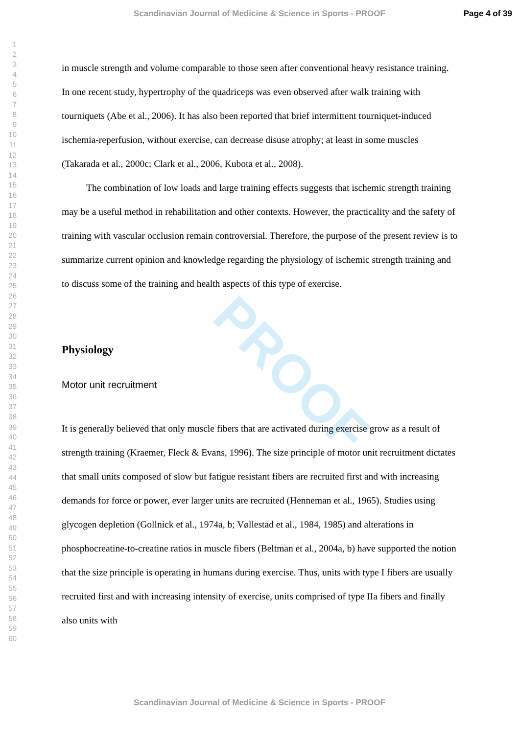Scandinavian Journal of Medicine & Science in Sports - PROOF Page 4 of 39
1
2
3
4
5
6
7
8
9
10
11
12
13
14
15
16
17
18
19
20
21
22
23
24
25
26
27
28
29
30
31
32
33
34
35
36
37
38
39
40
41
42
43
44
45
46
47
48
49
50
51
52
53
54
55
56
57
58
59
60
PROOF
in muscle strength and volume comparable to those seen after conventional heavy resistance training. In one recent study, hypertrophy of the quadriceps was even observed after walk training with tourniquets (Abe et al., 2006). It has also been reported that brief intermittent tourniquet-induced ischemia-reperfusion, without exercise, can decrease disuse atrophy; at least in some muscles (Takarada et al., 2000c; Clark et al., 2006, Kubota et al., 2008).
The combination of low loads and large training effects suggests that ischemic strength training may be a useful method in rehabilitation and other contexts. However, the practicality and the safety of training with vascular occlusion remain controversial. Therefore, the purpose of the present review is to summarize current opinion and knowledge regarding the physiology of ischemic strength training and to discuss some of the training and health aspects of this type of exercise.
Physiology
Motor unit recruitment
It is generally believed that only muscle fibers that are activated during exercise grow as a result of strength training (Kraemer, Fleck & Evans, 1996). The size principle of motor unit recruitment dictates that small units composed of slow but fatigue resistant fibers are recruited first and with increasing demands for force or power, ever larger units are recruited (Henneman et al., 1965). Studies using glycogen depletion (Gollnick et al., 1974a, b; Vøllestad et al., 1984, 1985) and alterations in phosphocreatine-to-creatine ratios in muscle fibers (Beltman et al., 2004a, b) have supported the notion that the size principle is operating in humans during exercise. Thus, units with type I fibers are usually recruited first and with increasing intensity of exercise, units comprised of type IIa fibers and finally also units with
Scandinavian Journal of Medicine & Science in Sports - PROOF